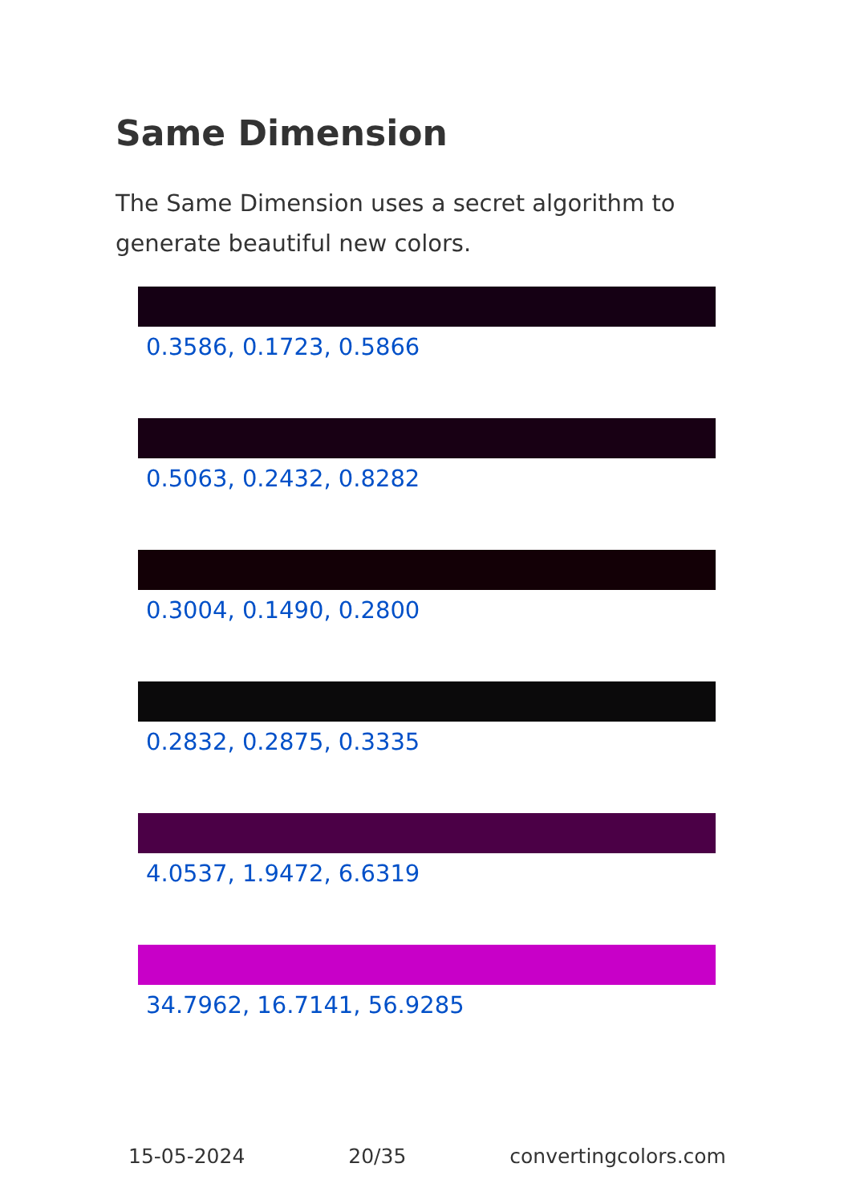Same Dimension
The Same Dimension uses a secret algorithm to generate beautiful new colors.
0.3586, 0.1723, 0.5866
0.5063, 0.2432, 0.8282
0.3004, 0.1490, 0.2800
0.2832, 0.2875, 0.3335
4.0537, 1.9472, 6.6319
34.7962, 16.7141, 56.9285
15-05-2024 20/35 convertingcolors.com